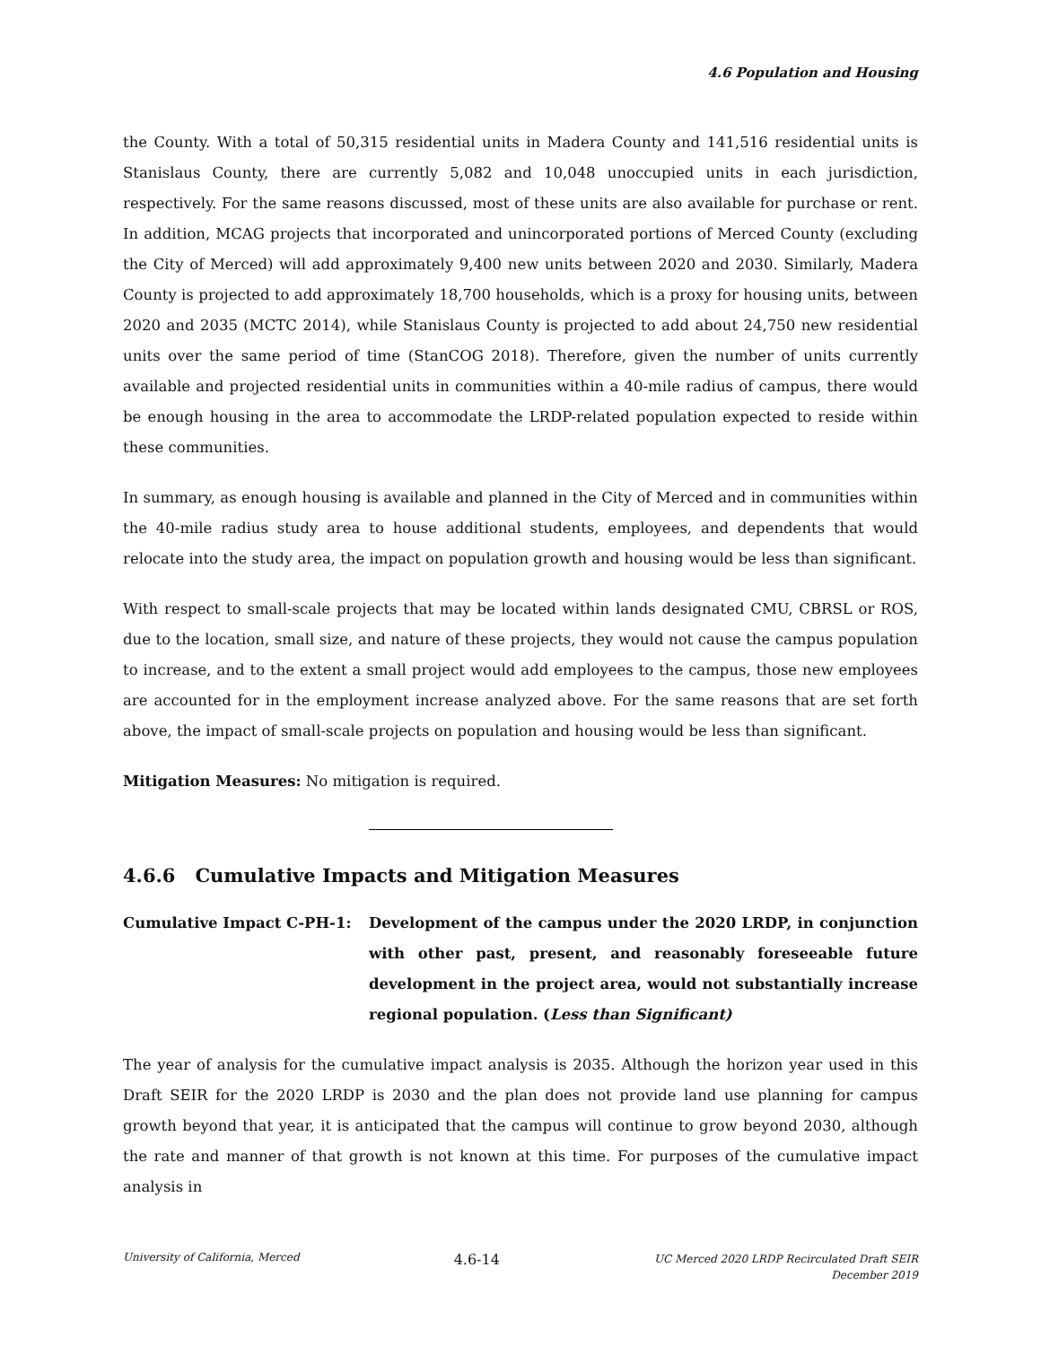4.6 Population and Housing
the County. With a total of 50,315 residential units in Madera County and 141,516 residential units is Stanislaus County, there are currently 5,082 and 10,048 unoccupied units in each jurisdiction, respectively. For the same reasons discussed, most of these units are also available for purchase or rent. In addition, MCAG projects that incorporated and unincorporated portions of Merced County (excluding the City of Merced) will add approximately 9,400 new units between 2020 and 2030. Similarly, Madera County is projected to add approximately 18,700 households, which is a proxy for housing units, between 2020 and 2035 (MCTC 2014), while Stanislaus County is projected to add about 24,750 new residential units over the same period of time (StanCOG 2018). Therefore, given the number of units currently available and projected residential units in communities within a 40-mile radius of campus, there would be enough housing in the area to accommodate the LRDP-related population expected to reside within these communities.
In summary, as enough housing is available and planned in the City of Merced and in communities within the 40-mile radius study area to house additional students, employees, and dependents that would relocate into the study area, the impact on population growth and housing would be less than significant.
With respect to small-scale projects that may be located within lands designated CMU, CBRSL or ROS, due to the location, small size, and nature of these projects, they would not cause the campus population to increase, and to the extent a small project would add employees to the campus, those new employees are accounted for in the employment increase analyzed above. For the same reasons that are set forth above, the impact of small-scale projects on population and housing would be less than significant.
Mitigation Measures: No mitigation is required.
4.6.6 Cumulative Impacts and Mitigation Measures
Cumulative Impact C-PH-1: Development of the campus under the 2020 LRDP, in conjunction with other past, present, and reasonably foreseeable future development in the project area, would not substantially increase regional population. (Less than Significant)
The year of analysis for the cumulative impact analysis is 2035. Although the horizon year used in this Draft SEIR for the 2020 LRDP is 2030 and the plan does not provide land use planning for campus growth beyond that year, it is anticipated that the campus will continue to grow beyond 2030, although the rate and manner of that growth is not known at this time. For purposes of the cumulative impact analysis in
University of California, Merced
4.6-14
UC Merced 2020 LRDP Recirculated Draft SEIR
December 2019